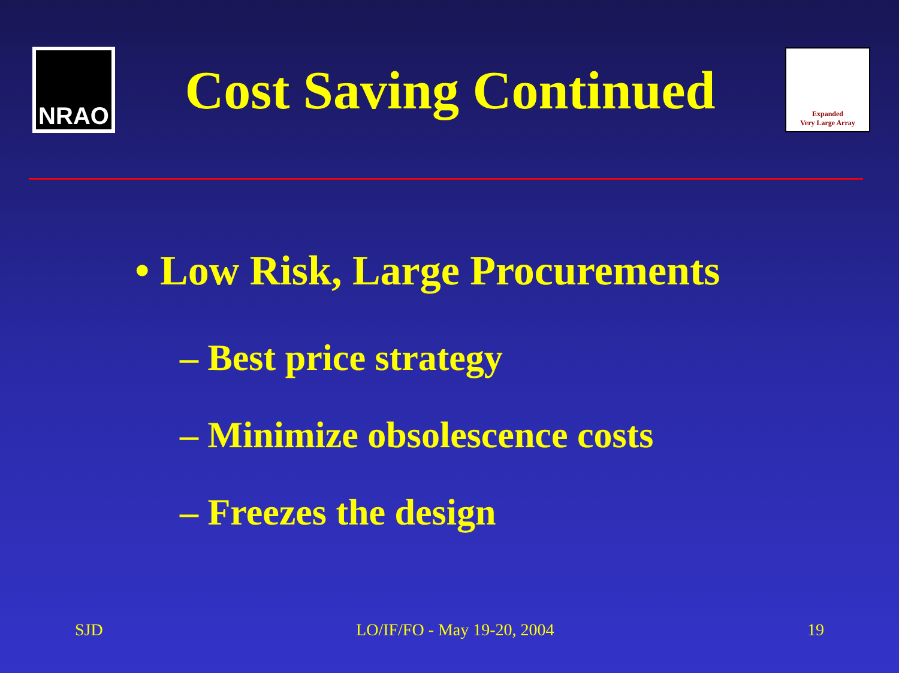NRAO
Cost Saving Continued
Expanded
Very Large Array
• Low Risk, Large Procurements
– Best price strategy
– Minimize obsolescence costs
– Freezes the design
SJD LO/IF/FO - May 19-20, 2004 19